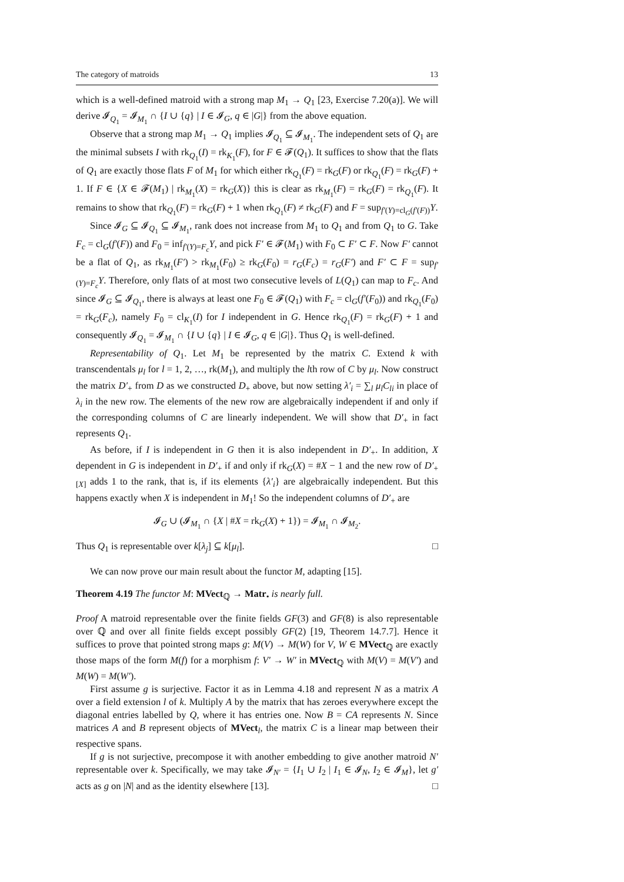The category of matroids 13
which is a well-defined matroid with a strong map M<sub>1</sub> → Q<sub>1</sub> [23, Exercise 7.20(a)]. We will derive 𝓘<sub>Q<sub>1</sub></sub> = 𝓘<sub>M<sub>1</sub></sub> ∩ {I ∪ {q} | I ∈ 𝓘<sub>G</sub>, q ∈ |G|} from the above equation.
Observe that a strong map M<sub>1</sub> → Q<sub>1</sub> implies 𝓘<sub>Q<sub>1</sub></sub> ⊆ 𝓘<sub>M<sub>1</sub></sub>. The independent sets of Q<sub>1</sub> are the minimal subsets I with rk<sub>Q<sub>1</sub></sub>(I) = rk<sub>K<sub>1</sub></sub>(F), for F ∈ 𝓕(Q<sub>1</sub>). It suffices to show that the flats of Q<sub>1</sub> are exactly those flats F of M<sub>1</sub> for which either rk<sub>Q<sub>1</sub></sub>(F) = rk<sub>G</sub>(F) or rk<sub>Q<sub>1</sub></sub>(F) = rk<sub>G</sub>(F) + 1. If F ∈ {X ∈ 𝓕(M<sub>1</sub>) | rk<sub>M<sub>1</sub></sub>(X) = rk<sub>G</sub>(X)} this is clear as rk<sub>M<sub>1</sub></sub>(F) = rk<sub>G</sub>(F) = rk<sub>Q<sub>1</sub></sub>(F). It remains to show that rk<sub>Q<sub>1</sub></sub>(F) = rk<sub>G</sub>(F) + 1 when rk<sub>Q<sub>1</sub></sub>(F) ≠ rk<sub>G</sub>(F) and F = sup<sub>f′(Y)=cl<sub>G</sub>(f′(F))</sub>Y.
Since 𝓘<sub>G</sub> ⊆ 𝓘<sub>Q<sub>1</sub></sub> ⊆ 𝓘<sub>M<sub>1</sub></sub>, rank does not increase from M<sub>1</sub> to Q<sub>1</sub> and from Q<sub>1</sub> to G. Take F<sub>c</sub> = cl<sub>G</sub>(f′(F)) and F<sub>0</sub> = inf<sub>f′(Y)=F<sub>c</sub></sub>Y, and pick F′ ∈ 𝓕(M<sub>1</sub>) with F<sub>0</sub> ⊂ F′ ⊂ F. Now F′ cannot be a flat of Q<sub>1</sub>, as rk<sub>M<sub>1</sub></sub>(F′) > rk<sub>M<sub>1</sub></sub>(F<sub>0</sub>) ≥ rk<sub>G</sub>(F<sub>0</sub>) = r<sub>G</sub>(F<sub>c</sub>) = r<sub>G</sub>(F′) and F′ ⊂ F = sup<sub>f′(Y)=F<sub>c</sub></sub>Y. Therefore, only flats of at most two consecutive levels of L(Q<sub>1</sub>) can map to F<sub>c</sub>. And since 𝓘<sub>G</sub> ⊆ 𝓘<sub>Q<sub>1</sub></sub>, there is always at least one F<sub>0</sub> ∈ 𝓕(Q<sub>1</sub>) with F<sub>c</sub> = cl<sub>G</sub>(f′(F<sub>0</sub>)) and rk<sub>Q<sub>1</sub></sub>(F<sub>0</sub>) = rk<sub>G</sub>(F<sub>c</sub>), namely F<sub>0</sub> = cl<sub>K<sub>1</sub></sub>(I) for I independent in G. Hence rk<sub>Q<sub>1</sub></sub>(F) = rk<sub>G</sub>(F) + 1 and consequently 𝓘<sub>Q<sub>1</sub></sub> = 𝓘<sub>M<sub>1</sub></sub> ∩ {I ∪ {q} | I ∈ 𝓘<sub>G</sub>, q ∈ |G|}. Thus Q<sub>1</sub> is well-defined.
Representability of Q<sub>1</sub>. Let M<sub>1</sub> be represented by the matrix C. Extend k with transcendentals μ<sub>l</sub> for l = 1, 2, …, rk(M<sub>1</sub>), and multiply the lth row of C by μ<sub>l</sub>. Now construct the matrix D′<sub>+</sub> from D as we constructed D<sub>+</sub> above, but now setting λ′<sub>i</sub> = ∑<sub>l</sub> μ<sub>l</sub>C<sub>li</sub> in place of λ<sub>i</sub> in the new row. The elements of the new row are algebraically independent if and only if the corresponding columns of C are linearly independent. We will show that D′<sub>+</sub> in fact represents Q<sub>1</sub>.
As before, if I is independent in G then it is also independent in D′<sub>+</sub>. In addition, X dependent in G is independent in D′<sub>+</sub> if and only if rk<sub>G</sub>(X) = #X − 1 and the new row of D′<sub>+[X]</sub> adds 1 to the rank, that is, if its elements {λ′<sub>i</sub>} are algebraically independent. But this happens exactly when X is independent in M<sub>1</sub>! So the independent columns of D′<sub>+</sub> are
𝓘<sub>G</sub> ∪ (𝓘<sub>M<sub>1</sub></sub> ∩ {X | #X = rk<sub>G</sub>(X) + 1}) = 𝓘<sub>M<sub>1</sub></sub> ∩ 𝓘<sub>M<sub>2</sub></sub>.
Thus Q<sub>1</sub> is representable over k[λ<sub>j</sub>] ⊆ k[μ<sub>l</sub>]. □
We can now prove our main result about the functor M, adapting [15].
Theorem 4.19 The functor M: MVect<sub>ℚ</sub> → Matr<sub>•</sub> is nearly full.
Proof A matroid representable over the finite fields GF(3) and GF(8) is also representable over ℚ and over all finite fields except possibly GF(2) [19, Theorem 14.7.7]. Hence it suffices to prove that pointed strong maps g: M(V) → M(W) for V, W ∈ MVect<sub>ℚ</sub> are exactly those maps of the form M(f) for a morphism f: V′ → W′ in MVect<sub>ℚ</sub> with M(V) = M(V′) and M(W) = M(W′).
First assume g is surjective. Factor it as in Lemma 4.18 and represent N as a matrix A over a field extension l of k. Multiply A by the matrix that has zeroes everywhere except the diagonal entries labelled by Q, where it has entries one. Now B = CA represents N. Since matrices A and B represent objects of MVect<sub>l</sub>, the matrix C is a linear map between their respective spans.
If g is not surjective, precompose it with another embedding to give another matroid N′ representable over k. Specifically, we may take 𝓘<sub>N′</sub> = {I<sub>1</sub> ∪ I<sub>2</sub> | I<sub>1</sub> ∈ 𝓘<sub>N</sub>, I<sub>2</sub> ∈ 𝓘<sub>M</sub>}, let g′ acts as g on |N| and as the identity elsewhere [13]. □